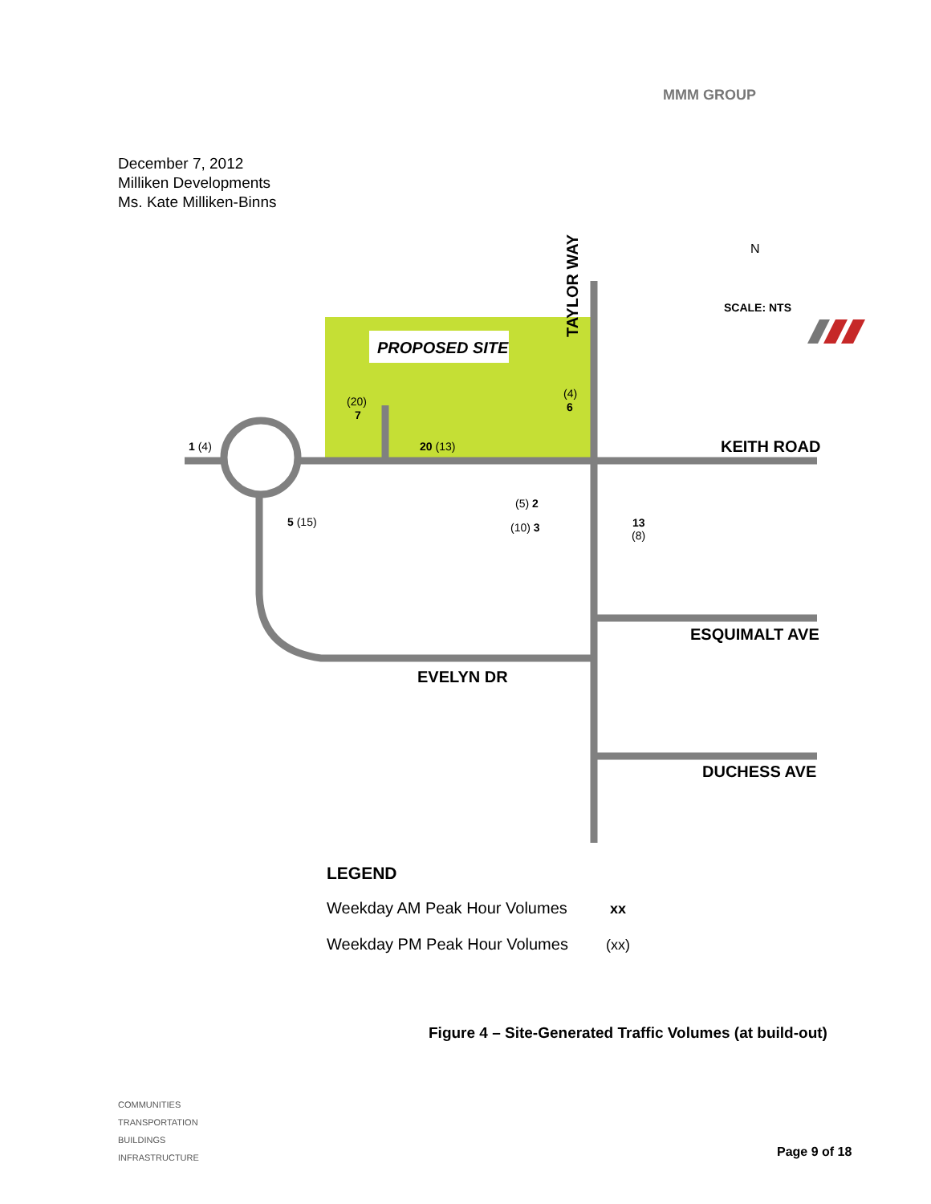MMM GROUP
December 7, 2012
Milliken Developments
Ms. Kate Milliken-Binns
PROPOSED SITE
TAYLOR WAY
KEITH ROAD
ESQUIMALT AVE
DUCHESS AVE
EVELYN DR
N
SCALE: NTS
1 (4)
(20)
7
20 (13)
(4)
6
(5) 2
(10) 3
13
(8)
5 (15)
LEGEND
Weekday AM Peak Hour Volumes
xx
Weekday PM Peak Hour Volumes
(xx)
Figure 4 – Site-Generated Traffic Volumes (at build-out)
COMMUNITIES
TRANSPORTATION
BUILDINGS
INFRASTRUCTURE
Page 9 of 18